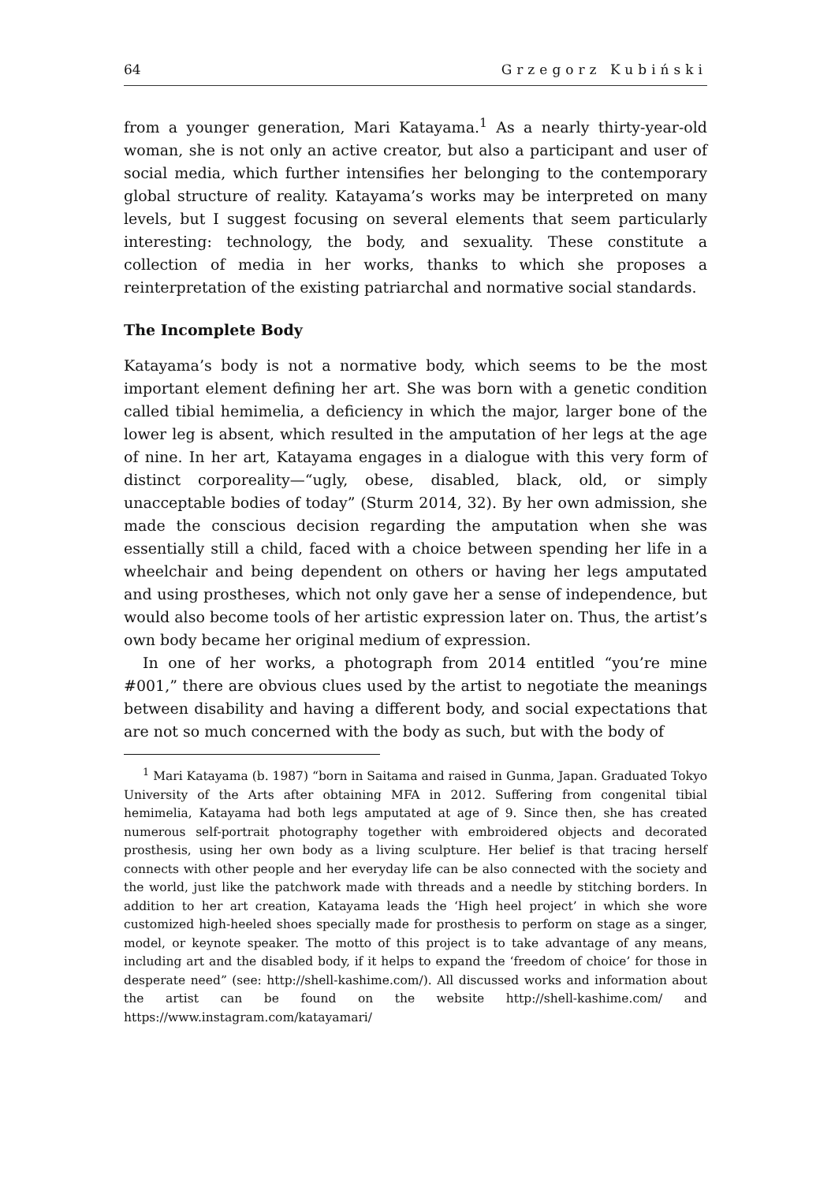64 Grzegorz Kubiński
from a younger generation, Mari Katayama.<sup>1</sup> As a nearly thirty-year-old woman, she is not only an active creator, but also a participant and user of social media, which further intensifies her belonging to the contemporary global structure of reality. Katayama’s works may be interpreted on many levels, but I suggest focusing on several elements that seem particularly interesting: technology, the body, and sexuality. These constitute a collection of media in her works, thanks to which she proposes a reinterpretation of the existing patriarchal and normative social standards.
The Incomplete Body
Katayama’s body is not a normative body, which seems to be the most important element defining her art. She was born with a genetic condition called tibial hemimelia, a deficiency in which the major, larger bone of the lower leg is absent, which resulted in the amputation of her legs at the age of nine. In her art, Katayama engages in a dialogue with this very form of distinct corporeality—“ugly, obese, disabled, black, old, or simply unacceptable bodies of today” (Sturm 2014, 32). By her own admission, she made the conscious decision regarding the amputation when she was essentially still a child, faced with a choice between spending her life in a wheelchair and being dependent on others or having her legs amputated and using prostheses, which not only gave her a sense of independence, but would also become tools of her artistic expression later on. Thus, the artist’s own body became her original medium of expression.
In one of her works, a photograph from 2014 entitled “you’re mine #001,” there are obvious clues used by the artist to negotiate the meanings between disability and having a different body, and social expectations that are not so much concerned with the body as such, but with the body of
<sup>1</sup> Mari Katayama (b. 1987) “born in Saitama and raised in Gunma, Japan. Graduated Tokyo University of the Arts after obtaining MFA in 2012. Suffering from congenital tibial hemimelia, Katayama had both legs amputated at age of 9. Since then, she has created numerous self-portrait photography together with embroidered objects and decorated prosthesis, using her own body as a living sculpture. Her belief is that tracing herself connects with other people and her everyday life can be also connected with the society and the world, just like the patchwork made with threads and a needle by stitching borders. In addition to her art creation, Katayama leads the ‘High heel project’ in which she wore customized high-heeled shoes specially made for prosthesis to perform on stage as a singer, model, or keynote speaker. The motto of this project is to take advantage of any means, including art and the disabled body, if it helps to expand the ‘freedom of choice’ for those in desperate need” (see: http://shell-kashime.com/). All discussed works and information about the artist can be found on the website http://shell-kashime.com/ and https://www.instagram.com/katayamari/